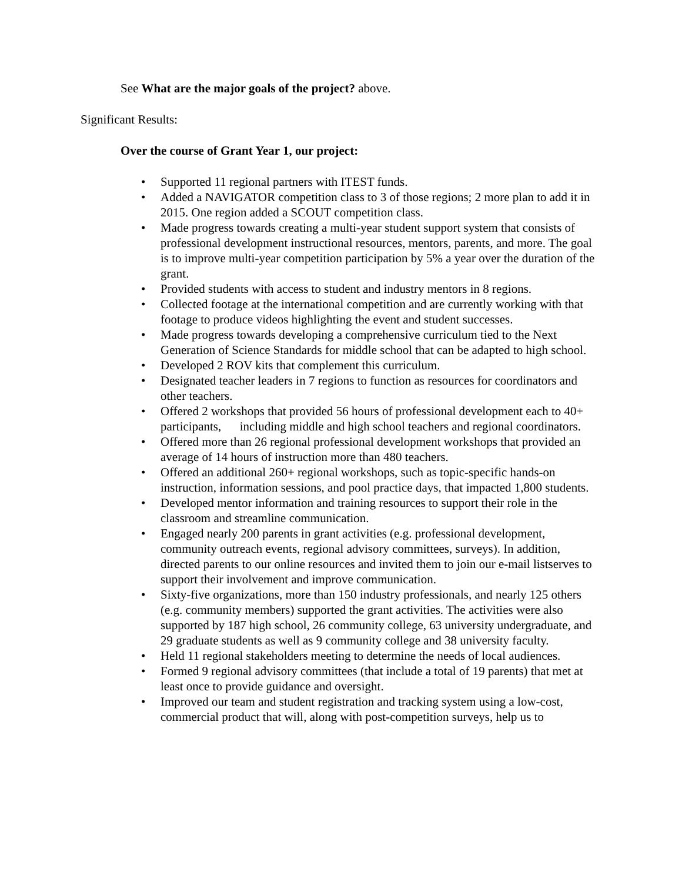See What are the major goals of the project? above.
Significant Results:
Over the course of Grant Year 1, our project:
• Supported 11 regional partners with ITEST funds.
• Added a NAVIGATOR competition class to 3 of those regions; 2 more plan to add it in 2015. One region added a SCOUT competition class.
• Made progress towards creating a multi-year student support system that consists of professional development instructional resources, mentors, parents, and more. The goal is to improve multi-year competition participation by 5% a year over the duration of the grant.
• Provided students with access to student and industry mentors in 8 regions.
• Collected footage at the international competition and are currently working with that footage to produce videos highlighting the event and student successes.
• Made progress towards developing a comprehensive curriculum tied to the Next Generation of Science Standards for middle school that can be adapted to high school.
• Developed 2 ROV kits that complement this curriculum.
• Designated teacher leaders in 7 regions to function as resources for coordinators and other teachers.
• Offered 2 workshops that provided 56 hours of professional development each to 40+ participants, including middle and high school teachers and regional coordinators.
• Offered more than 26 regional professional development workshops that provided an average of 14 hours of instruction more than 480 teachers.
• Offered an additional 260+ regional workshops, such as topic-specific hands-on instruction, information sessions, and pool practice days, that impacted 1,800 students.
• Developed mentor information and training resources to support their role in the classroom and streamline communication.
• Engaged nearly 200 parents in grant activities (e.g. professional development, community outreach events, regional advisory committees, surveys). In addition, directed parents to our online resources and invited them to join our e-mail listserves to support their involvement and improve communication.
• Sixty-five organizations, more than 150 industry professionals, and nearly 125 others (e.g. community members) supported the grant activities. The activities were also supported by 187 high school, 26 community college, 63 university undergraduate, and 29 graduate students as well as 9 community college and 38 university faculty.
• Held 11 regional stakeholders meeting to determine the needs of local audiences.
• Formed 9 regional advisory committees (that include a total of 19 parents) that met at least once to provide guidance and oversight.
• Improved our team and student registration and tracking system using a low-cost, commercial product that will, along with post-competition surveys, help us to